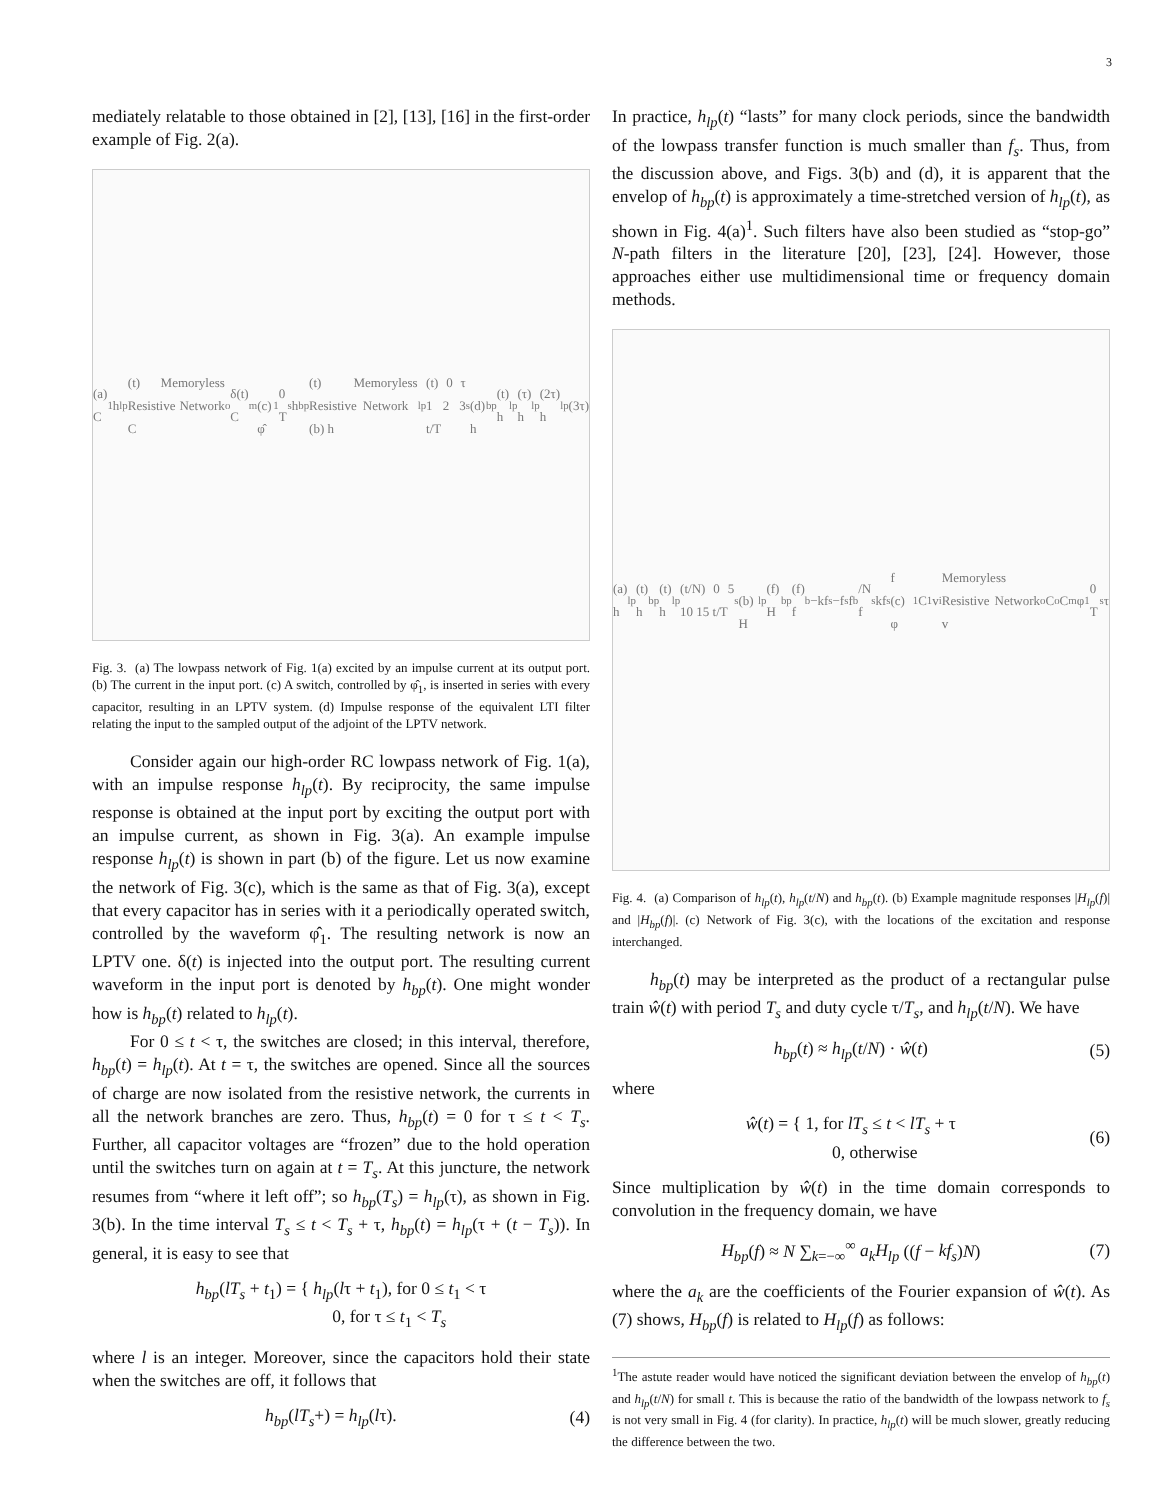3
mediately relatable to those obtained in [2], [13], [16] in the first-order example of Fig. 2(a).
(a) C<sub>1</sub> h<sub>lp</sub>(t) Memoryless Resistive Network C<sub>o</sub> δ(t) C<sub>m</sub> (c) φ̂<sub>1</sub> 0 T<sub>s</sub> h<sub>bp</sub>(t) Memoryless Resistive Network (b) h<sub>lp</sub>(t) 0 τ 1 2 3 t/T<sub>s</sub> (d) h<sub>bp</sub>(t) h<sub>lp</sub>(τ) h<sub>lp</sub>(2τ) h<sub>lp</sub>(3τ)
Fig. 3. (a) The lowpass network of Fig. 1(a) excited by an impulse current at its output port. (b) The current in the input port. (c) A switch, controlled by φ̂<sub>1</sub>, is inserted in series with every capacitor, resulting in an LPTV system. (d) Impulse response of the equivalent LTI filter relating the input to the sampled output of the adjoint of the LPTV network.
Consider again our high-order RC lowpass network of Fig. 1(a), with an impulse response h<sub>lp</sub>(t). By reciprocity, the same impulse response is obtained at the input port by exciting the output port with an impulse current, as shown in Fig. 3(a). An example impulse response h<sub>lp</sub>(t) is shown in part (b) of the figure. Let us now examine the network of Fig. 3(c), which is the same as that of Fig. 3(a), except that every capacitor has in series with it a periodically operated switch, controlled by the waveform φ̂<sub>1</sub>. The resulting network is now an LPTV one. δ(t) is injected into the output port. The resulting current waveform in the input port is denoted by h<sub>bp</sub>(t). One might wonder how is h<sub>bp</sub>(t) related to h<sub>lp</sub>(t).
For 0 ≤ t < τ, the switches are closed; in this interval, therefore, h<sub>bp</sub>(t) = h<sub>lp</sub>(t). At t = τ, the switches are opened. Since all the sources of charge are now isolated from the resistive network, the currents in all the network branches are zero. Thus, h<sub>bp</sub>(t) = 0 for τ ≤ t < T<sub>s</sub>. Further, all capacitor voltages are “frozen” due to the hold operation until the switches turn on again at t = T<sub>s</sub>. At this juncture, the network resumes from “where it left off”; so h<sub>bp</sub>(T<sub>s</sub>) = h<sub>lp</sub>(τ), as shown in Fig. 3(b). In the time interval T<sub>s</sub> ≤ t < T<sub>s</sub> + τ, h<sub>bp</sub>(t) = h<sub>lp</sub>(τ + (t − T<sub>s</sub>)). In general, it is easy to see that
h<sub>bp</sub>(lT<sub>s</sub> + t<sub>1</sub>) = { h<sub>lp</sub>(lτ + t<sub>1</sub>), for 0 ≤ t<sub>1</sub> < τ
0, for τ ≤ t<sub>1</sub> < T<sub>s</sub>
where l is an integer. Moreover, since the capacitors hold their state when the switches are off, it follows that
h<sub>bp</sub>(lT<sub>s</sub>+) = h<sub>lp</sub>(lτ). (4)
In practice, h<sub>lp</sub>(t) “lasts” for many clock periods, since the bandwidth of the lowpass transfer function is much smaller than f<sub>s</sub>. Thus, from the discussion above, and Figs. 3(b) and (d), it is apparent that the envelop of h<sub>bp</sub>(t) is approximately a time-stretched version of h<sub>lp</sub>(t), as shown in Fig. 4(a)<sup>1</sup>. Such filters have also been studied as “stop-go” N-path filters in the literature [20], [23], [24]. However, those approaches either use multidimensional time or frequency domain methods.
(a) h<sub>lp</sub>(t) h<sub>bp</sub>(t) h<sub>lp</sub>(t/N) 0 5 10 15 t/T<sub>s</sub> (b) H<sub>lp</sub>(f) H<sub>bp</sub>(f) f<sub>b</sub> −kf<sub>s</sub> −f<sub>s</sub> f<sub>b</sub>/N f<sub>s</sub> kf<sub>s</sub> f (c) φ<sub>1</sub> C<sub>1</sub> v<sub>i</sub> Memoryless Resistive Network v<sub>o</sub> C<sub>o</sub> C<sub>m</sub> φ<sub>1</sub> 0 T<sub>s</sub> τ
Fig. 4. (a) Comparison of h<sub>lp</sub>(t), h<sub>lp</sub>(t/N) and h<sub>bp</sub>(t). (b) Example magnitude responses |H<sub>lp</sub>(f)| and |H<sub>bp</sub>(f)|. (c) Network of Fig. 3(c), with the locations of the excitation and response interchanged.
h<sub>bp</sub>(t) may be interpreted as the product of a rectangular pulse train ŵ(t) with period T<sub>s</sub> and duty cycle τ/T<sub>s</sub>, and h<sub>lp</sub>(t/N). We have
h<sub>bp</sub>(t) ≈ h<sub>lp</sub>(t/N) · ŵ(t) (5)
where
ŵ(t) = { 1, for lT<sub>s</sub> ≤ t < lT<sub>s</sub> + τ
0, otherwise (6)
Since multiplication by ŵ(t) in the time domain corresponds to convolution in the frequency domain, we have
H<sub>bp</sub>(f) ≈ N ∑<sub>k=−∞</sub><sup>∞</sup> a<sub>k</sub>H<sub>lp</sub> ((f − kf<sub>s</sub>)N) (7)
where the a<sub>k</sub> are the coefficients of the Fourier expansion of ŵ(t). As (7) shows, H<sub>bp</sub>(f) is related to H<sub>lp</sub>(f) as follows:
<sup>1</sup> The astute reader would have noticed the significant deviation between the envelop of h<sub>bp</sub>(t) and h<sub>lp</sub>(t/N) for small t. This is because the ratio of the bandwidth of the lowpass network to f<sub>s</sub> is not very small in Fig. 4 (for clarity). In practice, h<sub>lp</sub>(t) will be much slower, greatly reducing the difference between the two.